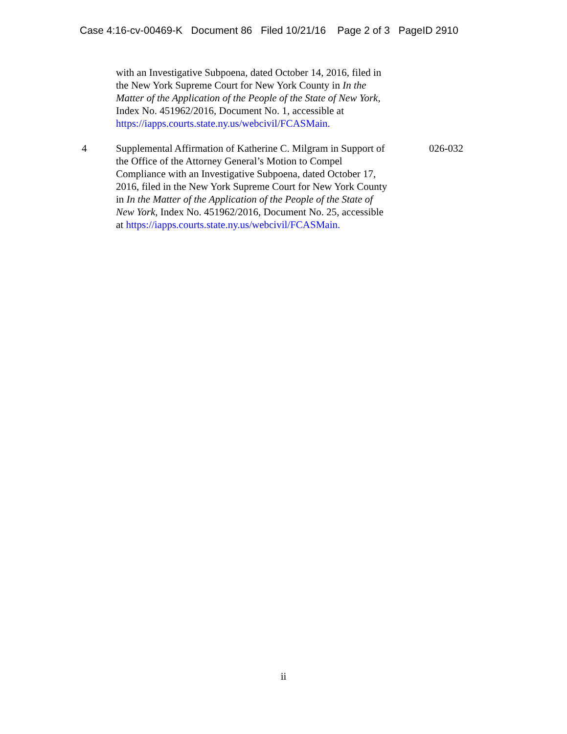Case 4:16-cv-00469-K Document 86 Filed 10/21/16 Page 2 of 3 PageID 2910
| | with an Investigative Subpoena, dated October 14, 2016, filed in the New York Supreme Court for New York County in In the Matter of the Application of the People of the State of New York , Index No. 451962/2016, Document No. 1, accessible at https://iapps.courts.state.ny.us/webcivil/FCASMain. | |
| 4 | Supplemental Affirmation of Katherine C. Milgram in Support of the Office of the Attorney General’s Motion to Compel Compliance with an Investigative Subpoena, dated October 17, 2016, filed in the New York Supreme Court for New York County in In the Matter of the Application of the People of the State of New York , Index No. 451962/2016, Document No. 25, accessible at https://iapps.courts.state.ny.us/webcivil/FCASMain. | 026-032 |
ii